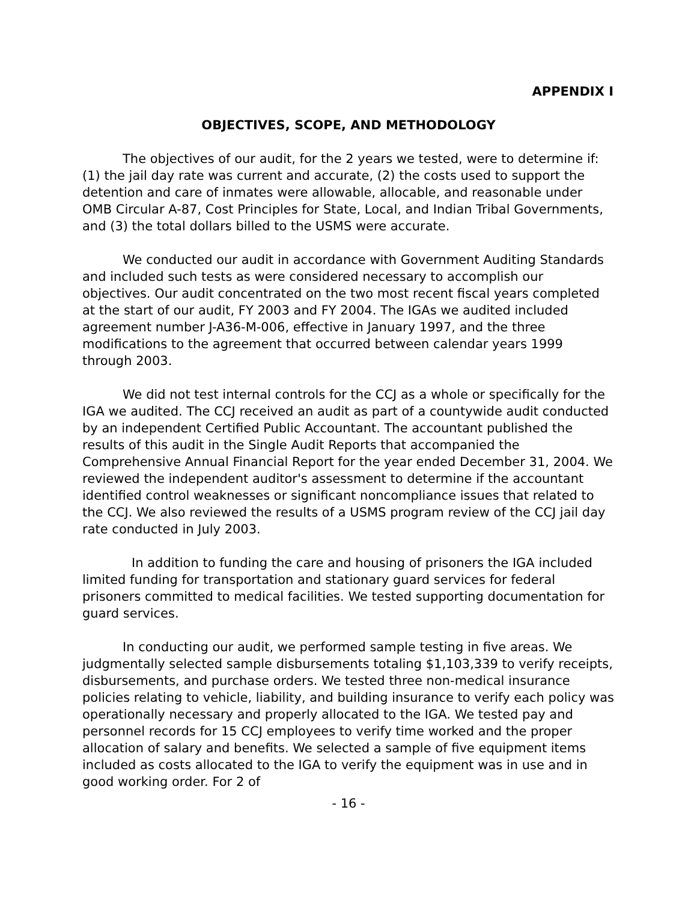APPENDIX I
OBJECTIVES, SCOPE, AND METHODOLOGY
The objectives of our audit, for the 2 years we tested, were to determine if: (1) the jail day rate was current and accurate, (2) the costs used to support the detention and care of inmates were allowable, allocable, and reasonable under OMB Circular A-87, Cost Principles for State, Local, and Indian Tribal Governments, and (3) the total dollars billed to the USMS were accurate.
We conducted our audit in accordance with Government Auditing Standards and included such tests as were considered necessary to accomplish our objectives. Our audit concentrated on the two most recent fiscal years completed at the start of our audit, FY 2003 and FY 2004. The IGAs we audited included agreement number J-A36-M-006, effective in January 1997, and the three modifications to the agreement that occurred between calendar years 1999 through 2003.
We did not test internal controls for the CCJ as a whole or specifically for the IGA we audited. The CCJ received an audit as part of a countywide audit conducted by an independent Certified Public Accountant. The accountant published the results of this audit in the Single Audit Reports that accompanied the Comprehensive Annual Financial Report for the year ended December 31, 2004. We reviewed the independent auditor's assessment to determine if the accountant identified control weaknesses or significant noncompliance issues that related to the CCJ. We also reviewed the results of a USMS program review of the CCJ jail day rate conducted in July 2003.
In addition to funding the care and housing of prisoners the IGA included limited funding for transportation and stationary guard services for federal prisoners committed to medical facilities. We tested supporting documentation for guard services.
In conducting our audit, we performed sample testing in five areas. We judgmentally selected sample disbursements totaling $1,103,339 to verify receipts, disbursements, and purchase orders. We tested three non-medical insurance policies relating to vehicle, liability, and building insurance to verify each policy was operationally necessary and properly allocated to the IGA. We tested pay and personnel records for 15 CCJ employees to verify time worked and the proper allocation of salary and benefits. We selected a sample of five equipment items included as costs allocated to the IGA to verify the equipment was in use and in good working order. For 2 of
- 16 -